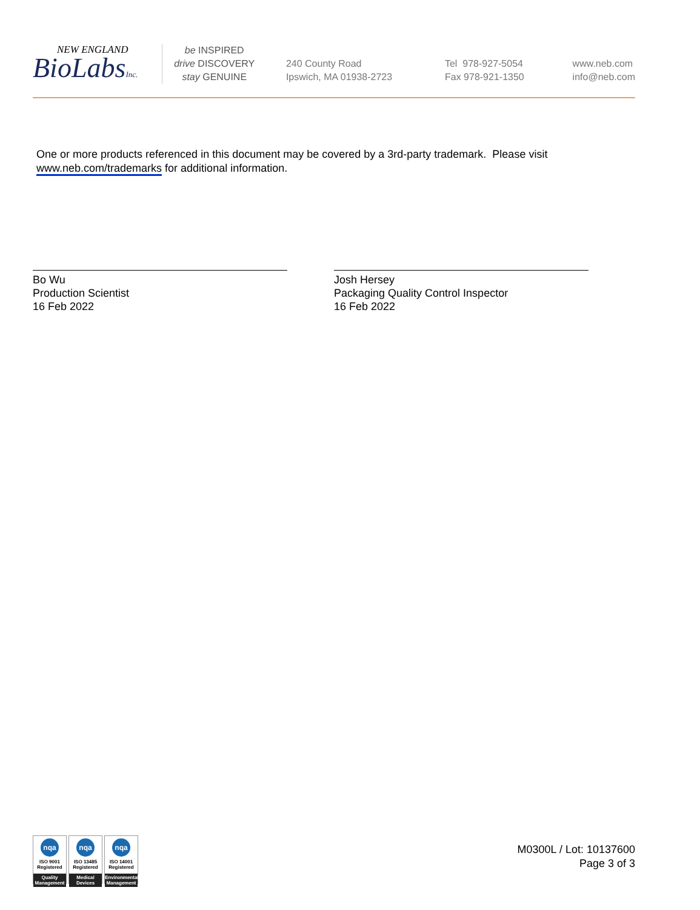NEW ENGLAND
BioLabsInc.
be INSPIRED
drive DISCOVERY
stay GENUINE
240 County Road
Ipswich, MA 01938-2723
Tel 978-927-5054
Fax 978-921-1350
www.neb.com
info@neb.com
One or more products referenced in this document may be covered by a 3rd-party trademark. Please visit
www.neb.com/trademarks for additional information.
Bo Wu
Production Scientist
16 Feb 2022
Josh Hersey
Packaging Quality Control Inspector
16 Feb 2022
nqa
ISO 9001
Registered
Quality Management
nqa
ISO 13485
Registered
Medical Devices
nqa
ISO 14001
Registered
Environmental Management
M0300L / Lot: 10137600
Page 3 of 3